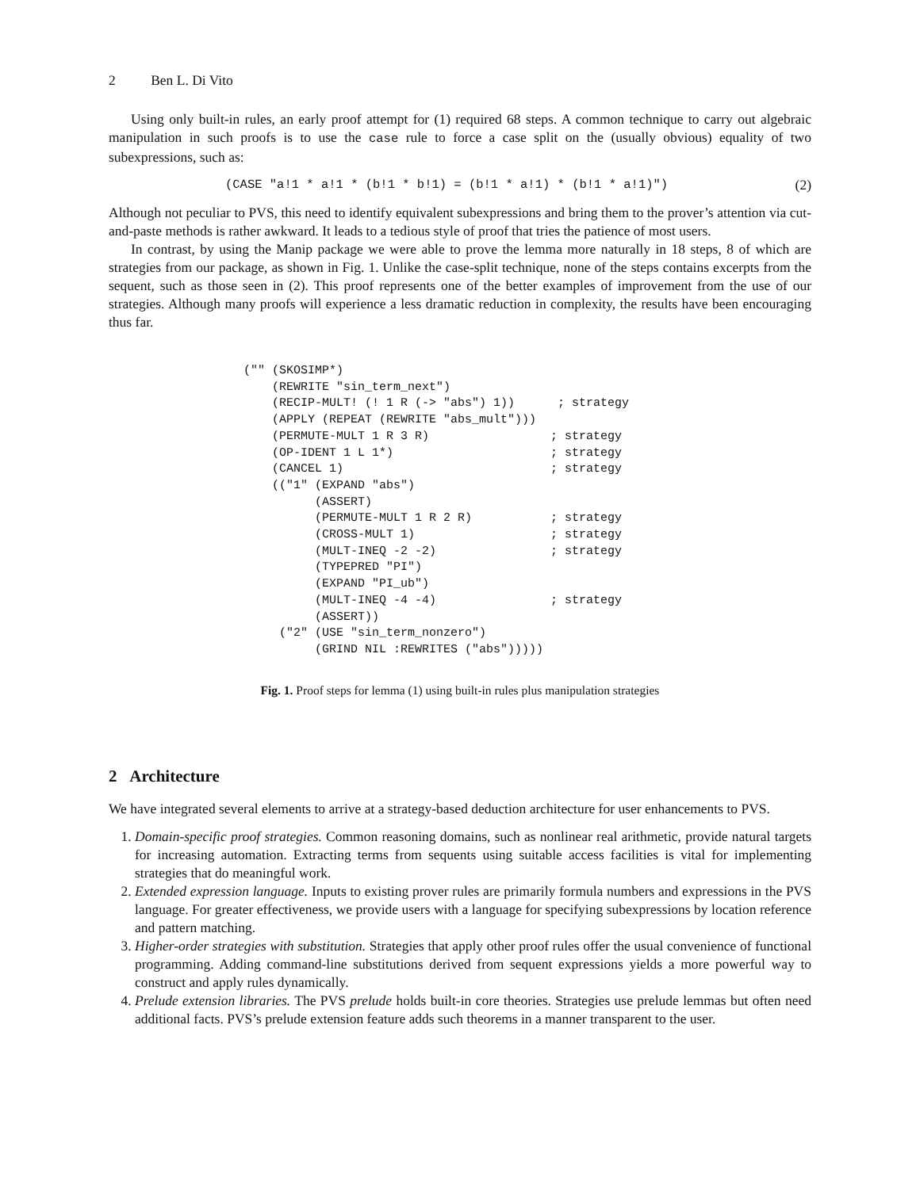2 Ben L. Di Vito
Using only built-in rules, an early proof attempt for (1) required 68 steps. A common technique to carry out algebraic manipulation in such proofs is to use the case rule to force a case split on the (usually obvious) equality of two subexpressions, such as:
(CASE "a!1 * a!1 * (b!1 * b!1) = (b!1 * a!1) * (b!1 * a!1)") (2)
Although not peculiar to PVS, this need to identify equivalent subexpressions and bring them to the prover’s attention via cut-and-paste methods is rather awkward. It leads to a tedious style of proof that tries the patience of most users.
In contrast, by using the Manip package we were able to prove the lemma more naturally in 18 steps, 8 of which are strategies from our package, as shown in Fig. 1. Unlike the case-split technique, none of the steps contains excerpts from the sequent, such as those seen in (2). This proof represents one of the better examples of improvement from the use of our strategies. Although many proofs will experience a less dramatic reduction in complexity, the results have been encouraging thus far.
("" (SKOSIMP*)
    (REWRITE "sin_term_next")
    (RECIP-MULT! (! 1 R (-> "abs") 1))      ; strategy
    (APPLY (REPEAT (REWRITE "abs_mult")))
    (PERMUTE-MULT 1 R 3 R)                 ; strategy
    (OP-IDENT 1 L 1*)                      ; strategy
    (CANCEL 1)                             ; strategy
    (("1" (EXPAND "abs")
          (ASSERT)
          (PERMUTE-MULT 1 R 2 R)           ; strategy
          (CROSS-MULT 1)                   ; strategy
          (MULT-INEQ -2 -2)                ; strategy
          (TYPEPRED "PI")
          (EXPAND "PI_ub")
          (MULT-INEQ -4 -4)                ; strategy
          (ASSERT))
     ("2" (USE "sin_term_nonzero")
          (GRIND NIL :REWRITES ("abs")))))
Fig. 1. Proof steps for lemma (1) using built-in rules plus manipulation strategies
2 Architecture
We have integrated several elements to arrive at a strategy-based deduction architecture for user enhancements to PVS.
1. Domain-specific proof strategies. Common reasoning domains, such as nonlinear real arithmetic, provide natural targets for increasing automation. Extracting terms from sequents using suitable access facilities is vital for implementing strategies that do meaningful work.
2. Extended expression language. Inputs to existing prover rules are primarily formula numbers and expressions in the PVS language. For greater effectiveness, we provide users with a language for specifying subexpressions by location reference and pattern matching.
3. Higher-order strategies with substitution. Strategies that apply other proof rules offer the usual convenience of functional programming. Adding command-line substitutions derived from sequent expressions yields a more powerful way to construct and apply rules dynamically.
4. Prelude extension libraries. The PVS prelude holds built-in core theories. Strategies use prelude lemmas but often need additional facts. PVS’s prelude extension feature adds such theorems in a manner transparent to the user.